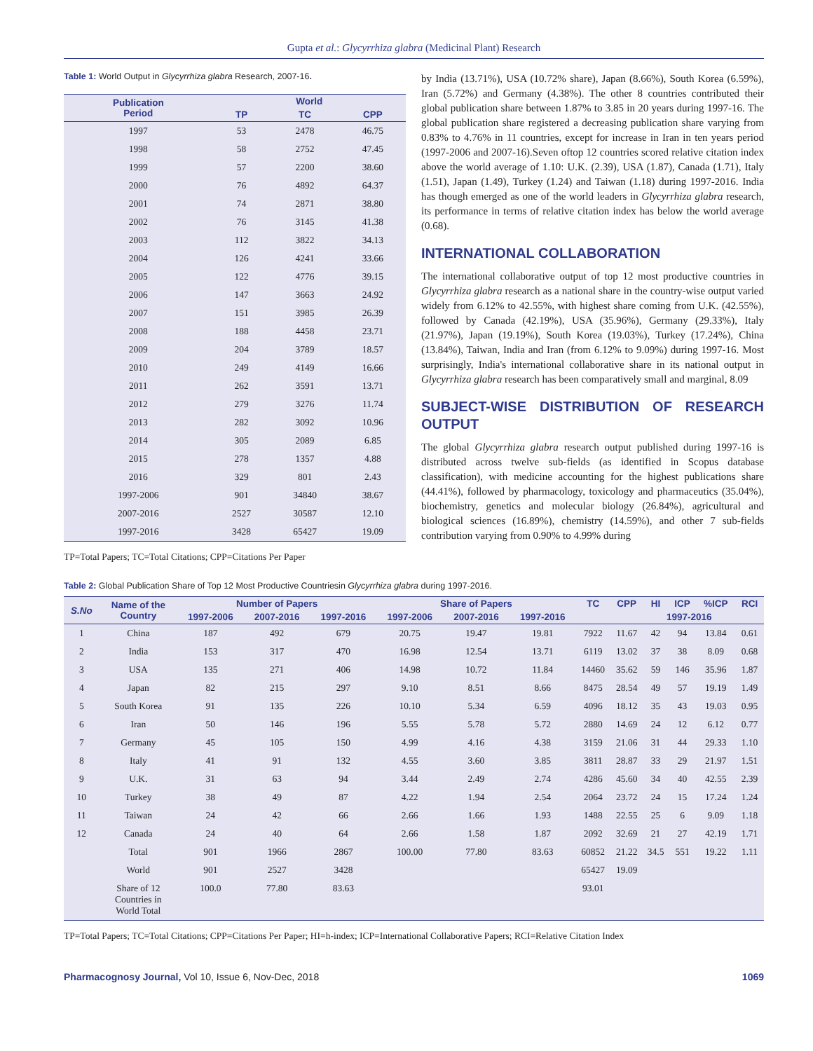Gupta et al.: Glycyrrhiza glabra (Medicinal Plant) Research
Table 1: World Output in Glycyrrhiza glabra Research, 2007-16.
| Publication Period | World | | |
| --- | --- | --- | --- |
| | TP | TC | CPP |
| 1997 | 53 | 2478 | 46.75 |
| 1998 | 58 | 2752 | 47.45 |
| 1999 | 57 | 2200 | 38.60 |
| 2000 | 76 | 4892 | 64.37 |
| 2001 | 74 | 2871 | 38.80 |
| 2002 | 76 | 3145 | 41.38 |
| 2003 | 112 | 3822 | 34.13 |
| 2004 | 126 | 4241 | 33.66 |
| 2005 | 122 | 4776 | 39.15 |
| 2006 | 147 | 3663 | 24.92 |
| 2007 | 151 | 3985 | 26.39 |
| 2008 | 188 | 4458 | 23.71 |
| 2009 | 204 | 3789 | 18.57 |
| 2010 | 249 | 4149 | 16.66 |
| 2011 | 262 | 3591 | 13.71 |
| 2012 | 279 | 3276 | 11.74 |
| 2013 | 282 | 3092 | 10.96 |
| 2014 | 305 | 2089 | 6.85 |
| 2015 | 278 | 1357 | 4.88 |
| 2016 | 329 | 801 | 2.43 |
| 1997-2006 | 901 | 34840 | 38.67 |
| 2007-2016 | 2527 | 30587 | 12.10 |
| 1997-2016 | 3428 | 65427 | 19.09 |
TP=Total Papers; TC=Total Citations; CPP=Citations Per Paper
by India (13.71%), USA (10.72% share), Japan (8.66%), South Korea (6.59%), Iran (5.72%) and Germany (4.38%). The other 8 countries contributed their global publication share between 1.87% to 3.85 in 20 years during 1997-16. The global publication share registered a decreasing publication share varying from 0.83% to 4.76% in 11 countries, except for increase in Iran in ten years period (1997-2006 and 2007-16).Seven oftop 12 countries scored relative citation index above the world average of 1.10: U.K. (2.39), USA (1.87), Canada (1.71), Italy (1.51), Japan (1.49), Turkey (1.24) and Taiwan (1.18) during 1997-2016. India has though emerged as one of the world leaders in Glycyrrhiza glabra research, its performance in terms of relative citation index has below the world average (0.68).
INTERNATIONAL COLLABORATION
The international collaborative output of top 12 most productive countries in Glycyrrhiza glabra research as a national share in the country-wise output varied widely from 6.12% to 42.55%, with highest share coming from U.K. (42.55%), followed by Canada (42.19%), USA (35.96%), Germany (29.33%), Italy (21.97%), Japan (19.19%), South Korea (19.03%), Turkey (17.24%), China (13.84%), Taiwan, India and Iran (from 6.12% to 9.09%) during 1997-16. Most surprisingly, India's international collaborative share in its national output in Glycyrrhiza glabra research has been comparatively small and marginal, 8.09
SUBJECT-WISE DISTRIBUTION OF RESEARCH OUTPUT
The global Glycyrrhiza glabra research output published during 1997-16 is distributed across twelve sub-fields (as identified in Scopus database classification), with medicine accounting for the highest publications share (44.41%), followed by pharmacology, toxicology and pharmaceutics (35.04%), biochemistry, genetics and molecular biology (26.84%), agricultural and biological sciences (16.89%), chemistry (14.59%), and other 7 sub-fields contribution varying from 0.90% to 4.99% during
Table 2: Global Publication Share of Top 12 Most Productive Countriesin Glycyrrhiza glabra during 1997-2016.
| S.No | Name of the Country | Number of Papers | | | Share of Papers | | | TC | CPP | HI | ICP | %ICP | RCI |
| --- | --- | --- | --- | --- | --- | --- | --- | --- | --- | --- | --- | --- | --- |
| | | 1997-2006 | 2007-2016 | 1997-2016 | 1997-2006 | 2007-2016 | 1997-2016 | | | 1997-2016 | | | |
| 1 | China | 187 | 492 | 679 | 20.75 | 19.47 | 19.81 | 7922 | 11.67 | 42 | 94 | 13.84 | 0.61 |
| 2 | India | 153 | 317 | 470 | 16.98 | 12.54 | 13.71 | 6119 | 13.02 | 37 | 38 | 8.09 | 0.68 |
| 3 | USA | 135 | 271 | 406 | 14.98 | 10.72 | 11.84 | 14460 | 35.62 | 59 | 146 | 35.96 | 1.87 |
| 4 | Japan | 82 | 215 | 297 | 9.10 | 8.51 | 8.66 | 8475 | 28.54 | 49 | 57 | 19.19 | 1.49 |
| 5 | South Korea | 91 | 135 | 226 | 10.10 | 5.34 | 6.59 | 4096 | 18.12 | 35 | 43 | 19.03 | 0.95 |
| 6 | Iran | 50 | 146 | 196 | 5.55 | 5.78 | 5.72 | 2880 | 14.69 | 24 | 12 | 6.12 | 0.77 |
| 7 | Germany | 45 | 105 | 150 | 4.99 | 4.16 | 4.38 | 3159 | 21.06 | 31 | 44 | 29.33 | 1.10 |
| 8 | Italy | 41 | 91 | 132 | 4.55 | 3.60 | 3.85 | 3811 | 28.87 | 33 | 29 | 21.97 | 1.51 |
| 9 | U.K. | 31 | 63 | 94 | 3.44 | 2.49 | 2.74 | 4286 | 45.60 | 34 | 40 | 42.55 | 2.39 |
| 10 | Turkey | 38 | 49 | 87 | 4.22 | 1.94 | 2.54 | 2064 | 23.72 | 24 | 15 | 17.24 | 1.24 |
| 11 | Taiwan | 24 | 42 | 66 | 2.66 | 1.66 | 1.93 | 1488 | 22.55 | 25 | 6 | 9.09 | 1.18 |
| 12 | Canada | 24 | 40 | 64 | 2.66 | 1.58 | 1.87 | 2092 | 32.69 | 21 | 27 | 42.19 | 1.71 |
| | Total | 901 | 1966 | 2867 | 100.00 | 77.80 | 83.63 | 60852 | 21.22 | 34.5 | 551 | 19.22 | 1.11 |
| | World | 901 | 2527 | 3428 | | | | 65427 | 19.09 | | | | |
| | Share of 12 Countries in World Total | 100.0 | 77.80 | 83.63 | | | | 93.01 | | | | | |
TP=Total Papers; TC=Total Citations; CPP=Citations Per Paper; HI=h-index; ICP=International Collaborative Papers; RCI=Relative Citation Index
Pharmacognosy Journal, Vol 10, Issue 6, Nov-Dec, 2018 1069